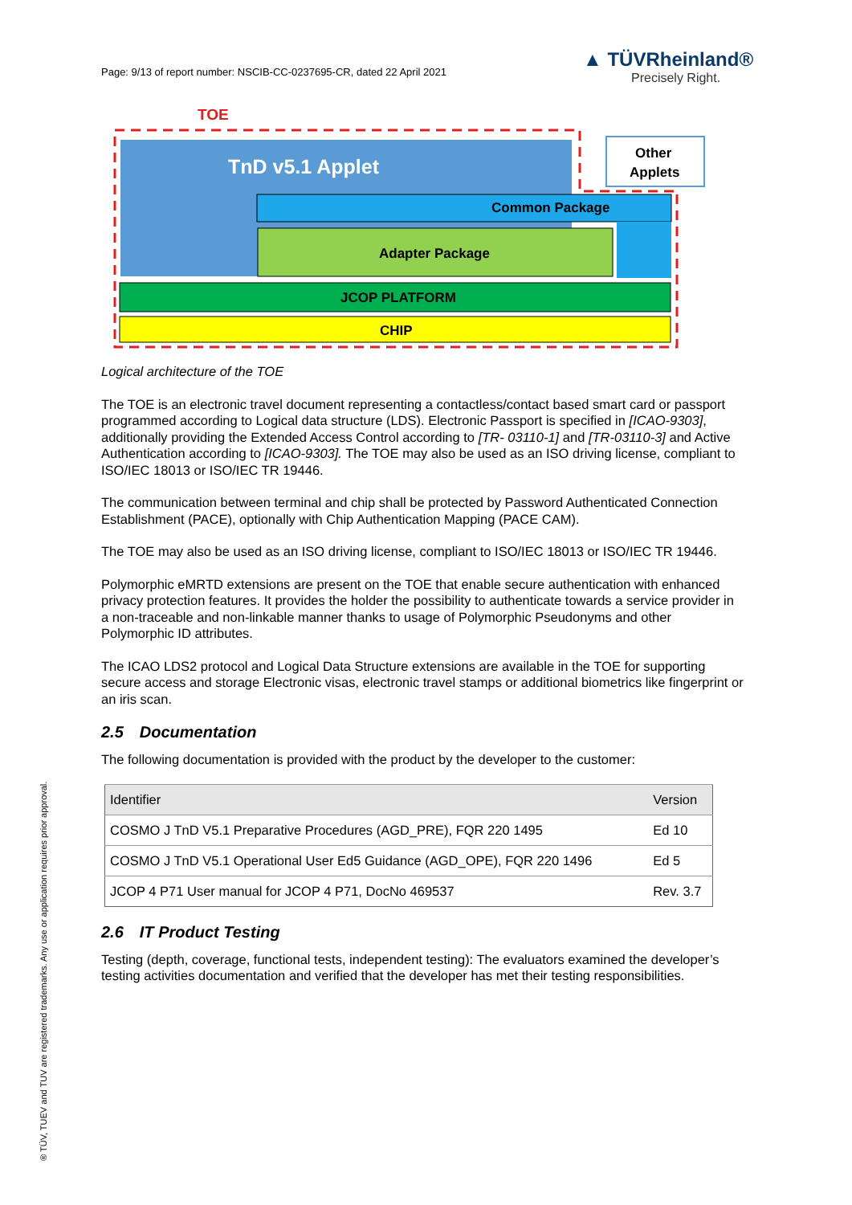Page: 9/13 of report number: NSCIB-CC-0237695-CR, dated 22 April 2021
▲ TÜVRheinland®
Precisely Right.
TOE
Other
Applets
Common Package
Adapter Package
JCOP PLATFORM
CHIP
TnD v5.1 Applet
Logical architecture of the TOE
The TOE is an electronic travel document representing a contactless/contact based smart card or passport programmed according to Logical data structure (LDS). Electronic Passport is specified in [ICAO-9303], additionally providing the Extended Access Control according to [TR- 03110-1] and [TR-03110-3] and Active Authentication according to [ICAO-9303]. The TOE may also be used as an ISO driving license, compliant to ISO/IEC 18013 or ISO/IEC TR 19446.
The communication between terminal and chip shall be protected by Password Authenticated Connection Establishment (PACE), optionally with Chip Authentication Mapping (PACE CAM).
The TOE may also be used as an ISO driving license, compliant to ISO/IEC 18013 or ISO/IEC TR 19446.
Polymorphic eMRTD extensions are present on the TOE that enable secure authentication with enhanced privacy protection features. It provides the holder the possibility to authenticate towards a service provider in a non-traceable and non-linkable manner thanks to usage of Polymorphic Pseudonyms and other Polymorphic ID attributes.
The ICAO LDS2 protocol and Logical Data Structure extensions are available in the TOE for supporting secure access and storage Electronic visas, electronic travel stamps or additional biometrics like fingerprint or an iris scan.
2.5 Documentation
The following documentation is provided with the product by the developer to the customer:
| Identifier | Version |
| --- | --- |
| COSMO J TnD V5.1 Preparative Procedures (AGD_PRE), FQR 220 1495 | Ed 10 |
| COSMO J TnD V5.1 Operational User Ed5 Guidance (AGD_OPE), FQR 220 1496 | Ed 5 |
| JCOP 4 P71 User manual for JCOP 4 P71, DocNo 469537 | Rev. 3.7 |
2.6 IT Product Testing
Testing (depth, coverage, functional tests, independent testing): The evaluators examined the developer’s testing activities documentation and verified that the developer has met their testing responsibilities.
® TÜV, TUEV and TUV are registered trademarks. Any use or application requires prior approval.